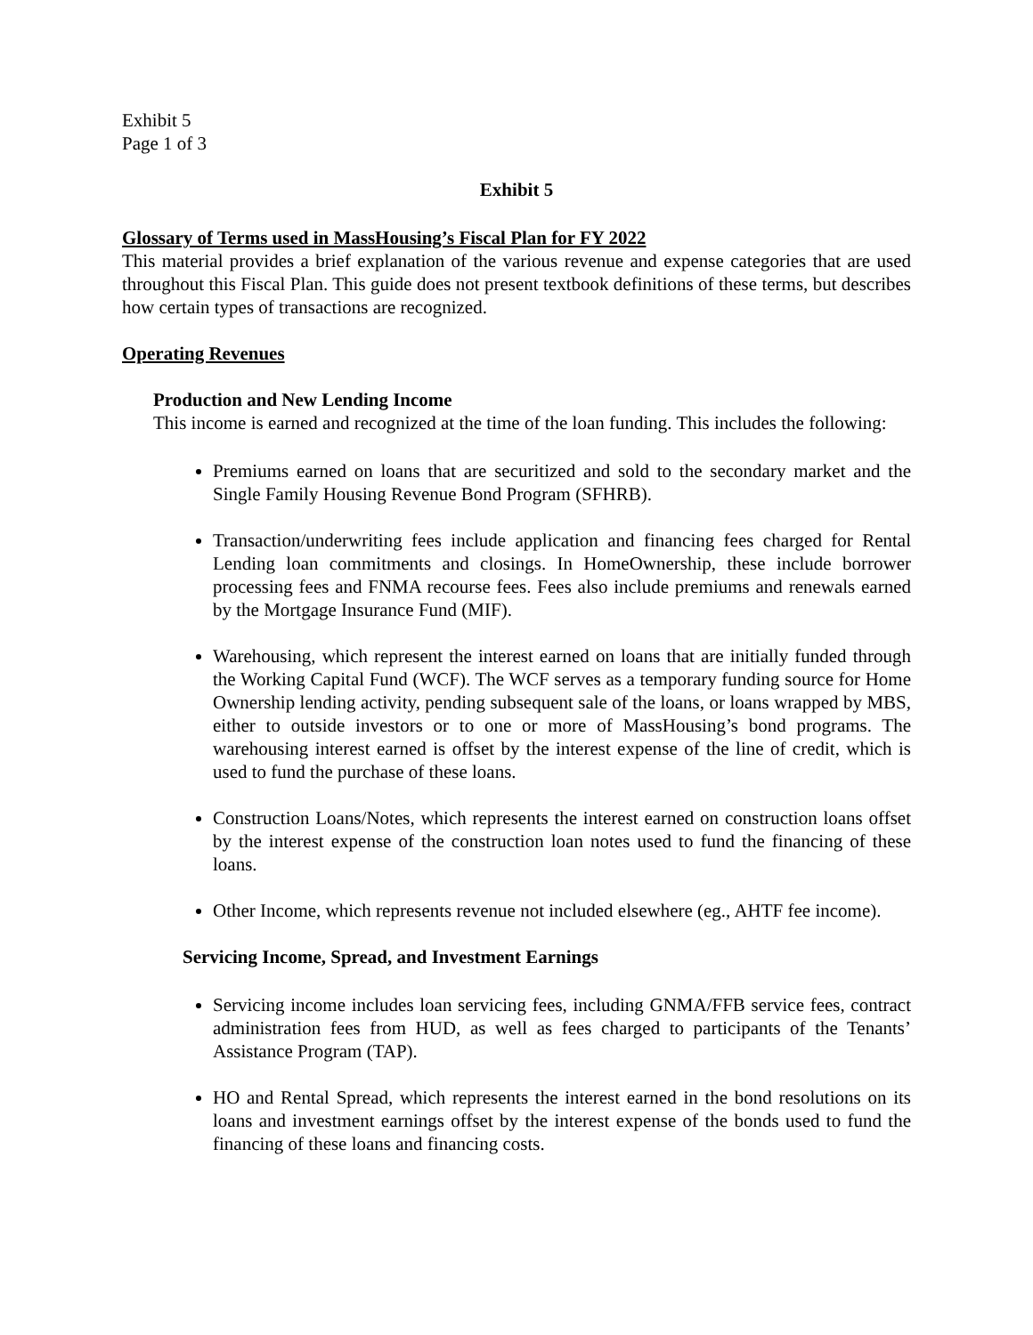Exhibit 5
Page 1 of 3
Exhibit 5
Glossary of Terms used in MassHousing’s Fiscal Plan for FY 2022
This material provides a brief explanation of the various revenue and expense categories that are used throughout this Fiscal Plan. This guide does not present textbook definitions of these terms, but describes how certain types of transactions are recognized.
Operating Revenues
Production and New Lending Income
This income is earned and recognized at the time of the loan funding. This includes the following:
Premiums earned on loans that are securitized and sold to the secondary market and the Single Family Housing Revenue Bond Program (SFHRB).
Transaction/underwriting fees include application and financing fees charged for Rental Lending loan commitments and closings. In HomeOwnership, these include borrower processing fees and FNMA recourse fees. Fees also include premiums and renewals earned by the Mortgage Insurance Fund (MIF).
Warehousing, which represent the interest earned on loans that are initially funded through the Working Capital Fund (WCF). The WCF serves as a temporary funding source for Home Ownership lending activity, pending subsequent sale of the loans, or loans wrapped by MBS, either to outside investors or to one or more of MassHousing’s bond programs. The warehousing interest earned is offset by the interest expense of the line of credit, which is used to fund the purchase of these loans.
Construction Loans/Notes, which represents the interest earned on construction loans offset by the interest expense of the construction loan notes used to fund the financing of these loans.
Other Income, which represents revenue not included elsewhere (eg., AHTF fee income).
Servicing Income, Spread, and Investment Earnings
Servicing income includes loan servicing fees, including GNMA/FFB service fees, contract administration fees from HUD, as well as fees charged to participants of the Tenants’ Assistance Program (TAP).
HO and Rental Spread, which represents the interest earned in the bond resolutions on its loans and investment earnings offset by the interest expense of the bonds used to fund the financing of these loans and financing costs.